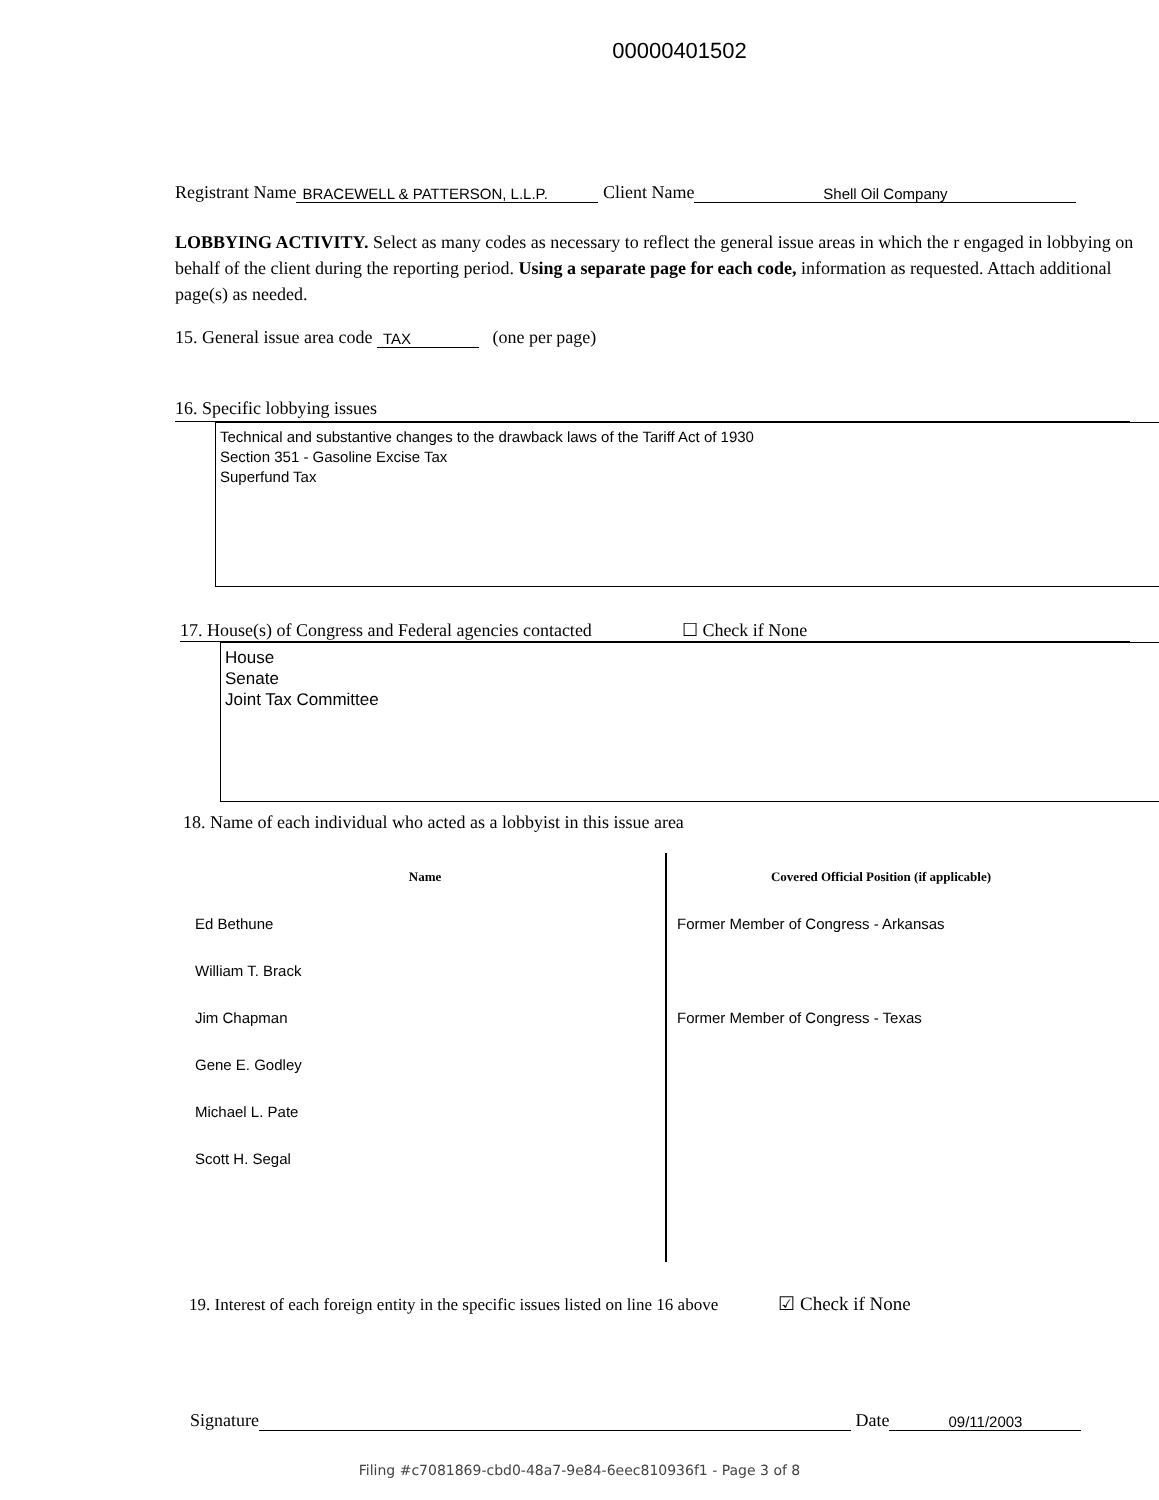00000401502
Registrant Name BRACEWELL & PATTERSON, L.L.P. Client Name Shell Oil Company
LOBBYING ACTIVITY. Select as many codes as necessary to reflect the general issue areas in which the r engaged in lobbying on behalf of the client during the reporting period. Using a separate page for each code, information as requested. Attach additional page(s) as needed.
15. General issue area code TAX (one per page)
16. Specific lobbying issues
Technical and substantive changes to the drawback laws of the Tariff Act of 1930
Section 351 - Gasoline Excise Tax
Superfund Tax
17. House(s) of Congress and Federal agencies contacted ☐ Check if None
House
Senate
Joint Tax Committee
18. Name of each individual who acted as a lobbyist in this issue area
| Name | Covered Official Position (if applicable) |
| --- | --- |
| Ed Bethune | Former Member of Congress - Arkansas |
| William T. Brack | |
| Jim Chapman | Former Member of Congress - Texas |
| Gene E. Godley | |
| Michael L. Pate | |
| Scott H. Segal | |
19. Interest of each foreign entity in the specific issues listed on line 16 above ☑ Check if None
Signature Date 09/11/2003
Filing #c7081869-cbd0-48a7-9e84-6eec810936f1 - Page 3 of 8